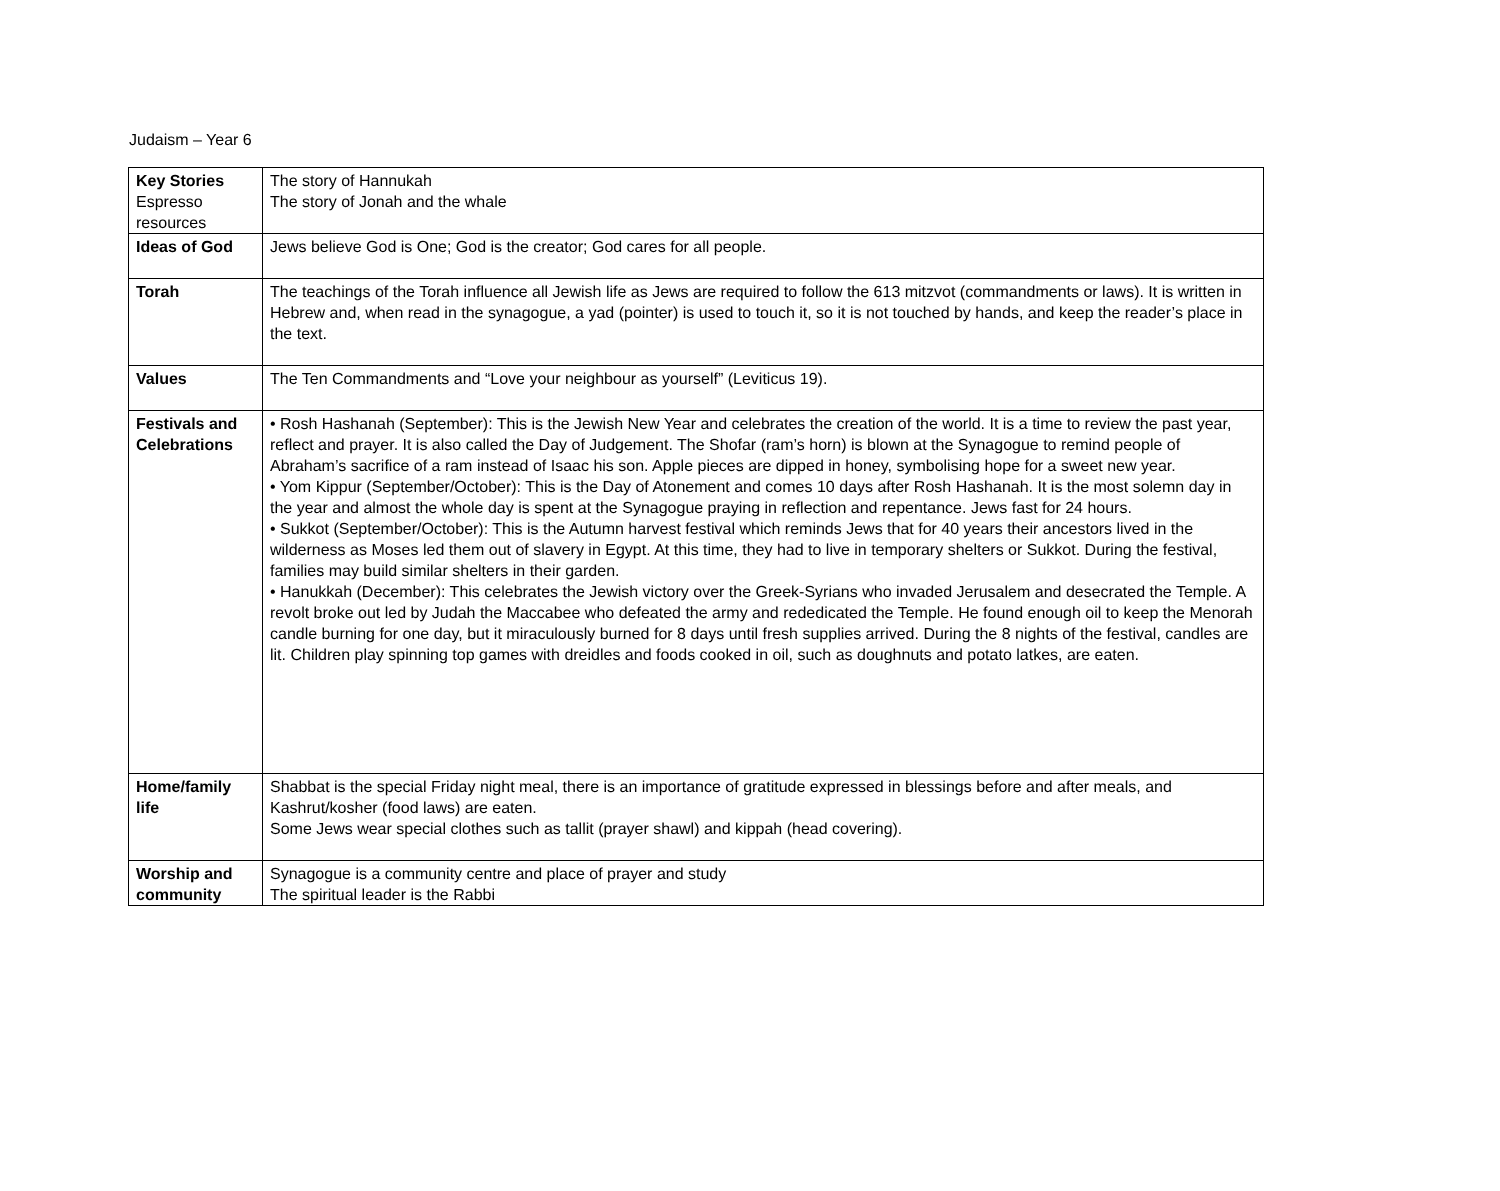Judaism – Year 6
| Key Stories Espresso resources | The story of Hannukah The story of Jonah and the whale |
| Ideas of God | Jews believe God is One; God is the creator; God cares for all people. |
| Torah | The teachings of the Torah influence all Jewish life as Jews are required to follow the 613 mitzvot (commandments or laws). It is written in Hebrew and, when read in the synagogue, a yad (pointer) is used to touch it, so it is not touched by hands, and keep the reader’s place in the text. |
| Values | The Ten Commandments and “Love your neighbour as yourself” (Leviticus 19). |
| Festivals and Celebrations | • Rosh Hashanah (September): This is the Jewish New Year and celebrates the creation of the world. It is a time to review the past year, reflect and prayer. It is also called the Day of Judgement. The Shofar (ram’s horn) is blown at the Synagogue to remind people of Abraham’s sacrifice of a ram instead of Isaac his son. Apple pieces are dipped in honey, symbolising hope for a sweet new year. • Yom Kippur (September/October): This is the Day of Atonement and comes 10 days after Rosh Hashanah. It is the most solemn day in the year and almost the whole day is spent at the Synagogue praying in reflection and repentance. Jews fast for 24 hours. • Sukkot (September/October): This is the Autumn harvest festival which reminds Jews that for 40 years their ancestors lived in the wilderness as Moses led them out of slavery in Egypt. At this time, they had to live in temporary shelters or Sukkot. During the festival, families may build similar shelters in their garden. • Hanukkah (December): This celebrates the Jewish victory over the Greek-Syrians who invaded Jerusalem and desecrated the Temple. A revolt broke out led by Judah the Maccabee who defeated the army and rededicated the Temple. He found enough oil to keep the Menorah candle burning for one day, but it miraculously burned for 8 days until fresh supplies arrived. During the 8 nights of the festival, candles are lit. Children play spinning top games with dreidles and foods cooked in oil, such as doughnuts and potato latkes, are eaten. |
| Home/family life | Shabbat is the special Friday night meal, there is an importance of gratitude expressed in blessings before and after meals, and Kashrut/kosher (food laws) are eaten. Some Jews wear special clothes such as tallit (prayer shawl) and kippah (head covering). |
| Worship and community | Synagogue is a community centre and place of prayer and study The spiritual leader is the Rabbi |